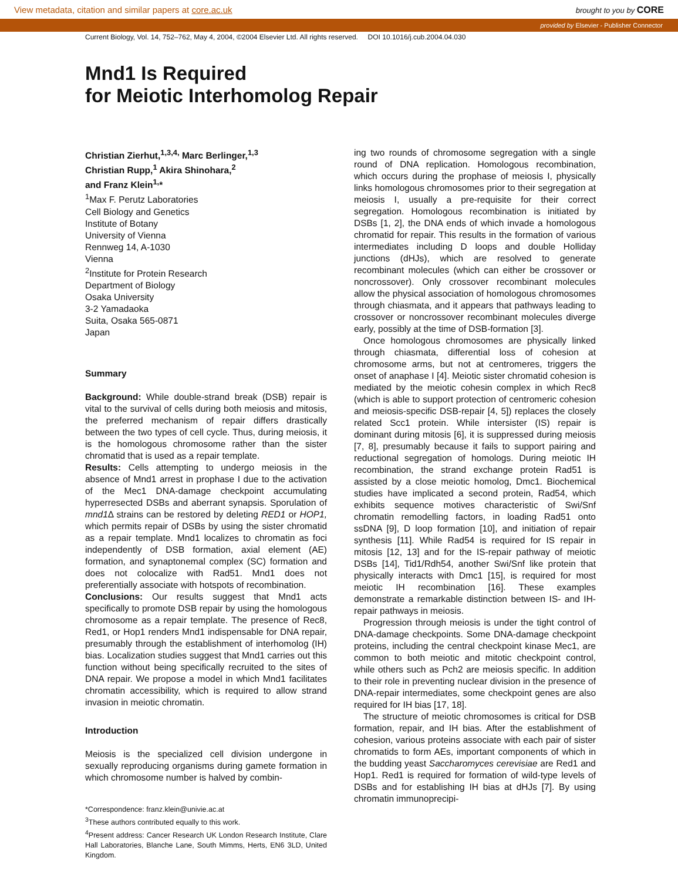View metadata, citation and similar papers at core.ac.uk brought to you by CORE
provided by Elsevier - Publisher Connector
Current Biology, Vol. 14, 752–762, May 4, 2004, ©2004 Elsevier Ltd. All rights reserved. DOI 10.1016/j.cub.2004.04.030
Mnd1 Is Required
for Meiotic Interhomolog Repair
Christian Zierhut,<sup>1,3,4,</sup> Marc Berlinger,<sup>1,3</sup>
Christian Rupp,<sup>1</sup> Akira Shinohara,<sup>2</sup>
and Franz Klein<sup>1,</sup>*
<sup>1</sup> Max F. Perutz Laboratories
Cell Biology and Genetics
Institute of Botany
University of Vienna
Rennweg 14, A-1030
Vienna
<sup>2</sup> Institute for Protein Research
Department of Biology
Osaka University
3-2 Yamadaoka
Suita, Osaka 565-0871
Japan
Summary
Background: While double-strand break (DSB) repair is vital to the survival of cells during both meiosis and mitosis, the preferred mechanism of repair differs drastically between the two types of cell cycle. Thus, during meiosis, it is the homologous chromosome rather than the sister chromatid that is used as a repair template.
Results: Cells attempting to undergo meiosis in the absence of Mnd1 arrest in prophase I due to the activation of the Mec1 DNA-damage checkpoint accumulating hyperresected DSBs and aberrant synapsis. Sporulation of mnd1 Δ strains can be restored by deleting RED1 or HOP1, which permits repair of DSBs by using the sister chromatid as a repair template. Mnd1 localizes to chromatin as foci independently of DSB formation, axial element (AE) formation, and synaptonemal complex (SC) formation and does not colocalize with Rad51. Mnd1 does not preferentially associate with hotspots of recombination.
Conclusions: Our results suggest that Mnd1 acts specifically to promote DSB repair by using the homologous chromosome as a repair template. The presence of Rec8, Red1, or Hop1 renders Mnd1 indispensable for DNA repair, presumably through the establishment of interhomolog (IH) bias. Localization studies suggest that Mnd1 carries out this function without being specifically recruited to the sites of DNA repair. We propose a model in which Mnd1 facilitates chromatin accessibility, which is required to allow strand invasion in meiotic chromatin.
Introduction
Meiosis is the specialized cell division undergone in sexually reproducing organisms during gamete formation in which chromosome number is halved by combin-
*Correspondence: franz.klein@univie.ac.at
<sup>3</sup> These authors contributed equally to this work.
<sup>4</sup> Present address: Cancer Research UK London Research Institute, Clare Hall Laboratories, Blanche Lane, South Mimms, Herts, EN6 3LD, United Kingdom.
ing two rounds of chromosome segregation with a single round of DNA replication. Homologous recombination, which occurs during the prophase of meiosis I, physically links homologous chromosomes prior to their segregation at meiosis I, usually a pre-requisite for their correct segregation. Homologous recombination is initiated by DSBs [1, 2], the DNA ends of which invade a homologous chromatid for repair. This results in the formation of various intermediates including D loops and double Holliday junctions (dHJs), which are resolved to generate recombinant molecules (which can either be crossover or noncrossover). Only crossover recombinant molecules allow the physical association of homologous chromosomes through chiasmata, and it appears that pathways leading to crossover or noncrossover recombinant molecules diverge early, possibly at the time of DSB-formation [3].
Once homologous chromosomes are physically linked through chiasmata, differential loss of cohesion at chromosome arms, but not at centromeres, triggers the onset of anaphase I [4]. Meiotic sister chromatid cohesion is mediated by the meiotic cohesin complex in which Rec8 (which is able to support protection of centromeric cohesion and meiosis-specific DSB-repair [4, 5]) replaces the closely related Scc1 protein. While intersister (IS) repair is dominant during mitosis [6], it is suppressed during meiosis [7, 8], presumably because it fails to support pairing and reductional segregation of homologs. During meiotic IH recombination, the strand exchange protein Rad51 is assisted by a close meiotic homolog, Dmc1. Biochemical studies have implicated a second protein, Rad54, which exhibits sequence motives characteristic of Swi/Snf chromatin remodelling factors, in loading Rad51 onto ssDNA [9], D loop formation [10], and initiation of repair synthesis [11]. While Rad54 is required for IS repair in mitosis [12, 13] and for the IS-repair pathway of meiotic DSBs [14], Tid1/Rdh54, another Swi/Snf like protein that physically interacts with Dmc1 [15], is required for most meiotic IH recombination [16]. These examples demonstrate a remarkable distinction between IS- and IH-repair pathways in meiosis.
Progression through meiosis is under the tight control of DNA-damage checkpoints. Some DNA-damage checkpoint proteins, including the central checkpoint kinase Mec1, are common to both meiotic and mitotic checkpoint control, while others such as Pch2 are meiosis specific. In addition to their role in preventing nuclear division in the presence of DNA-repair intermediates, some checkpoint genes are also required for IH bias [17, 18].
The structure of meiotic chromosomes is critical for DSB formation, repair, and IH bias. After the establishment of cohesion, various proteins associate with each pair of sister chromatids to form AEs, important components of which in the budding yeast Saccharomyces cerevisiae are Red1 and Hop1. Red1 is required for formation of wild-type levels of DSBs and for establishing IH bias at dHJs [7]. By using chromatin immunoprecipi-